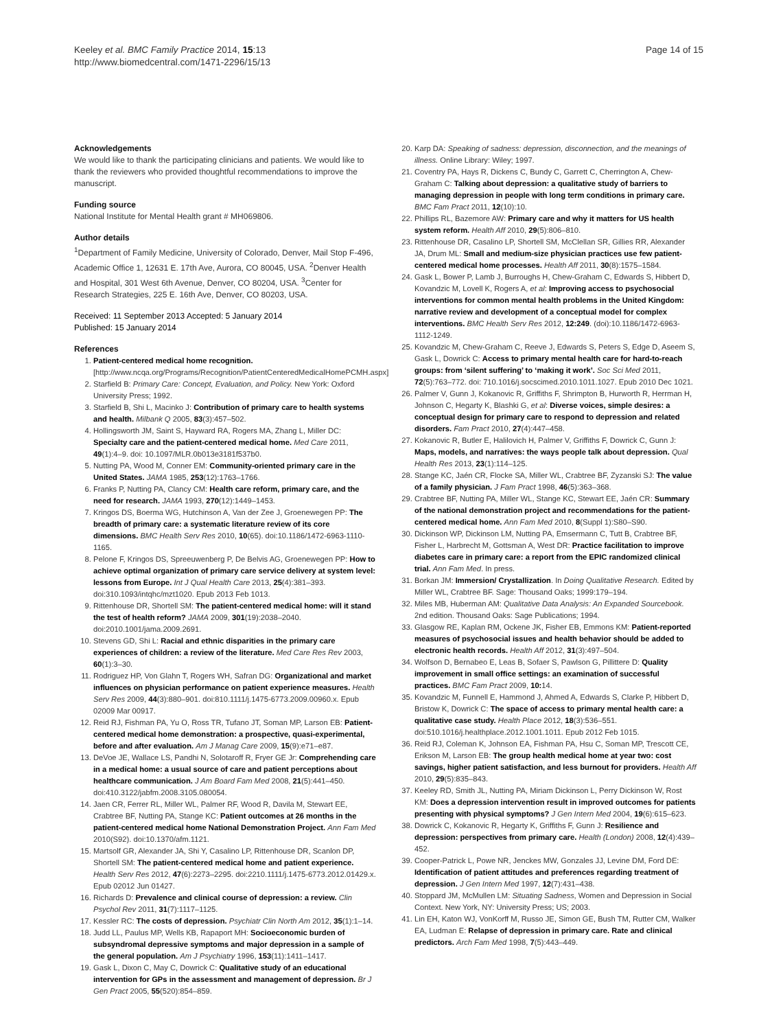Keeley et al. BMC Family Practice 2014, 15:13
http://www.biomedcentral.com/1471-2296/15/13
Page 14 of 15
Acknowledgements
We would like to thank the participating clinicians and patients. We would like to thank the reviewers who provided thoughtful recommendations to improve the manuscript.
Funding source
National Institute for Mental Health grant # MH069806.
Author details
<sup>1</sup> Department of Family Medicine, University of Colorado, Denver, Mail Stop F-496, Academic Office 1, 12631 E. 17th Ave, Aurora, CO 80045, USA. <sup>2</sup>Denver Health and Hospital, 301 West 6th Avenue, Denver, CO 80204, USA. <sup>3</sup>Center for Research Strategies, 225 E. 16th Ave, Denver, CO 80203, USA.
Received: 11 September 2013 Accepted: 5 January 2014
Published: 15 January 2014
References
1. Patient-centered medical home recognition. [http://www.ncqa.org/Programs/Recognition/PatientCenteredMedicalHomePCMH.aspx]
2. Starfield B: Primary Care: Concept, Evaluation, and Policy. New York: Oxford University Press; 1992.
3. Starfield B, Shi L, Macinko J: Contribution of primary care to health systems and health. Milbank Q 2005, 83(3):457–502.
4. Hollingsworth JM, Saint S, Hayward RA, Rogers MA, Zhang L, Miller DC: Specialty care and the patient-centered medical home. Med Care 2011, 49(1):4–9. doi: 10.1097/MLR.0b013e3181f537b0.
5. Nutting PA, Wood M, Conner EM: Community-oriented primary care in the United States. JAMA 1985, 253(12):1763–1766.
6. Franks P, Nutting PA, Clancy CM: Health care reform, primary care, and the need for research. JAMA 1993, 270(12):1449–1453.
7. Kringos DS, Boerma WG, Hutchinson A, Van der Zee J, Groenewegen PP: The breadth of primary care: a systematic literature review of its core dimensions. BMC Health Serv Res 2010, 10(65). doi:10.1186/1472-6963-1110-1165.
8. Pelone F, Kringos DS, Spreeuwenberg P, De Belvis AG, Groenewegen PP: How to achieve optimal organization of primary care service delivery at system level: lessons from Europe. Int J Qual Health Care 2013, 25(4):381–393. doi:310.1093/intqhc/mzt1020. Epub 2013 Feb 1013.
9. Rittenhouse DR, Shortell SM: The patient-centered medical home: will it stand the test of health reform? JAMA 2009, 301(19):2038–2040. doi:2010.1001/jama.2009.2691.
10. Stevens GD, Shi L: Racial and ethnic disparities in the primary care experiences of children: a review of the literature. Med Care Res Rev 2003, 60(1):3–30.
11. Rodriguez HP, Von Glahn T, Rogers WH, Safran DG: Organizational and market influences on physician performance on patient experience measures. Health Serv Res 2009, 44(3):880–901. doi:810.1111/j.1475-6773.2009.00960.x. Epub 02009 Mar 00917.
12. Reid RJ, Fishman PA, Yu O, Ross TR, Tufano JT, Soman MP, Larson EB: Patient-centered medical home demonstration: a prospective, quasi-experimental, before and after evaluation. Am J Manag Care 2009, 15(9):e71–e87.
13. DeVoe JE, Wallace LS, Pandhi N, Solotaroff R, Fryer GE Jr: Comprehending care in a medical home: a usual source of care and patient perceptions about healthcare communication. J Am Board Fam Med 2008, 21(5):441–450. doi:410.3122/jabfm.2008.3105.080054.
14. Jaen CR, Ferrer RL, Miller WL, Palmer RF, Wood R, Davila M, Stewart EE, Crabtree BF, Nutting PA, Stange KC: Patient outcomes at 26 months in the patient-centered medical home National Demonstration Project. Ann Fam Med 2010(S92). doi:10.1370/afm.1121.
15. Martsolf GR, Alexander JA, Shi Y, Casalino LP, Rittenhouse DR, Scanlon DP, Shortell SM: The patient-centered medical home and patient experience. Health Serv Res 2012, 47(6):2273–2295. doi:2210.1111/j.1475-6773.2012.01429.x. Epub 02012 Jun 01427.
16. Richards D: Prevalence and clinical course of depression: a review. Clin Psychol Rev 2011, 31(7):1117–1125.
17. Kessler RC: The costs of depression. Psychiatr Clin North Am 2012, 35(1):1–14.
18. Judd LL, Paulus MP, Wells KB, Rapaport MH: Socioeconomic burden of subsyndromal depressive symptoms and major depression in a sample of the general population. Am J Psychiatry 1996, 153(11):1411–1417.
19. Gask L, Dixon C, May C, Dowrick C: Qualitative study of an educational intervention for GPs in the assessment and management of depression. Br J Gen Pract 2005, 55(520):854–859.
20. Karp DA: Speaking of sadness: depression, disconnection, and the meanings of illness. Online Library: Wiley; 1997.
21. Coventry PA, Hays R, Dickens C, Bundy C, Garrett C, Cherrington A, Chew-Graham C: Talking about depression: a qualitative study of barriers to managing depression in people with long term conditions in primary care. BMC Fam Pract 2011, 12(10):10.
22. Phillips RL, Bazemore AW: Primary care and why it matters for US health system reform. Health Aff 2010, 29(5):806–810.
23. Rittenhouse DR, Casalino LP, Shortell SM, McClellan SR, Gillies RR, Alexander JA, Drum ML: Small and medium-size physician practices use few patient-centered medical home processes. Health Aff 2011, 30(8):1575–1584.
24. Gask L, Bower P, Lamb J, Burroughs H, Chew-Graham C, Edwards S, Hibbert D, Kovandzic M, Lovell K, Rogers A, et al: Improving access to psychosocial interventions for common mental health problems in the United Kingdom: narrative review and development of a conceptual model for complex interventions. BMC Health Serv Res 2012, 12:249. (doi):10.1186/1472-6963-1112-1249.
25. Kovandzic M, Chew-Graham C, Reeve J, Edwards S, Peters S, Edge D, Aseem S, Gask L, Dowrick C: Access to primary mental health care for hard-to-reach groups: from ‘silent suffering’ to ‘making it work’. Soc Sci Med 2011, 72(5):763–772. doi: 710.1016/j.socscimed.2010.1011.1027. Epub 2010 Dec 1021.
26. Palmer V, Gunn J, Kokanovic R, Griffiths F, Shrimpton B, Hurworth R, Herrman H, Johnson C, Hegarty K, Blashki G, et al: Diverse voices, simple desires: a conceptual design for primary care to respond to depression and related disorders. Fam Pract 2010, 27(4):447–458.
27. Kokanovic R, Butler E, Halilovich H, Palmer V, Griffiths F, Dowrick C, Gunn J: Maps, models, and narratives: the ways people talk about depression. Qual Health Res 2013, 23(1):114–125.
28. Stange KC, Jaén CR, Flocke SA, Miller WL, Crabtree BF, Zyzanski SJ: The value of a family physician. J Fam Pract 1998, 46(5):363–368.
29. Crabtree BF, Nutting PA, Miller WL, Stange KC, Stewart EE, Jaén CR: Summary of the national demonstration project and recommendations for the patient-centered medical home. Ann Fam Med 2010, 8(Suppl 1):S80–S90.
30. Dickinson WP, Dickinson LM, Nutting PA, Emsermann C, Tutt B, Crabtree BF, Fisher L, Harbrecht M, Gottsman A, West DR: Practice facilitation to improve diabetes care in primary care: a report from the EPIC randomized clinical trial. Ann Fam Med. In press.
31. Borkan JM: Immersion/ Crystallization. In Doing Qualitative Research. Edited by Miller WL, Crabtree BF. Sage: Thousand Oaks; 1999:179–194.
32. Miles MB, Huberman AM: Qualitative Data Analysis: An Expanded Sourcebook. 2nd edition. Thousand Oaks: Sage Publications; 1994.
33. Glasgow RE, Kaplan RM, Ockene JK, Fisher EB, Emmons KM: Patient-reported measures of psychosocial issues and health behavior should be added to electronic health records. Health Aff 2012, 31(3):497–504.
34. Wolfson D, Bernabeo E, Leas B, Sofaer S, Pawlson G, Pillittere D: Quality improvement in small office settings: an examination of successful practices. BMC Fam Pract 2009, 10: 14.
35. Kovandzic M, Funnell E, Hammond J, Ahmed A, Edwards S, Clarke P, Hibbert D, Bristow K, Dowrick C: The space of access to primary mental health care: a qualitative case study. Health Place 2012, 18(3):536–551. doi:510.1016/j.healthplace.2012.1001.1011. Epub 2012 Feb 1015.
36. Reid RJ, Coleman K, Johnson EA, Fishman PA, Hsu C, Soman MP, Trescott CE, Erikson M, Larson EB: The group health medical home at year two: cost savings, higher patient satisfaction, and less burnout for providers. Health Aff 2010, 29(5):835–843.
37. Keeley RD, Smith JL, Nutting PA, Miriam Dickinson L, Perry Dickinson W, Rost KM: Does a depression intervention result in improved outcomes for patients presenting with physical symptoms? J Gen Intern Med 2004, 19(6):615–623.
38. Dowrick C, Kokanovic R, Hegarty K, Griffiths F, Gunn J: Resilience and depression: perspectives from primary care. Health (London) 2008, 12(4):439–452.
39. Cooper-Patrick L, Powe NR, Jenckes MW, Gonzales JJ, Levine DM, Ford DE: Identification of patient attitudes and preferences regarding treatment of depression. J Gen Intern Med 1997, 12(7):431–438.
40. Stoppard JM, McMullen LM: Situating Sadness, Women and Depression in Social Context. New York, NY: University Press; US; 2003.
41. Lin EH, Katon WJ, VonKorff M, Russo JE, Simon GE, Bush TM, Rutter CM, Walker EA, Ludman E: Relapse of depression in primary care. Rate and clinical predictors. Arch Fam Med 1998, 7(5):443–449.